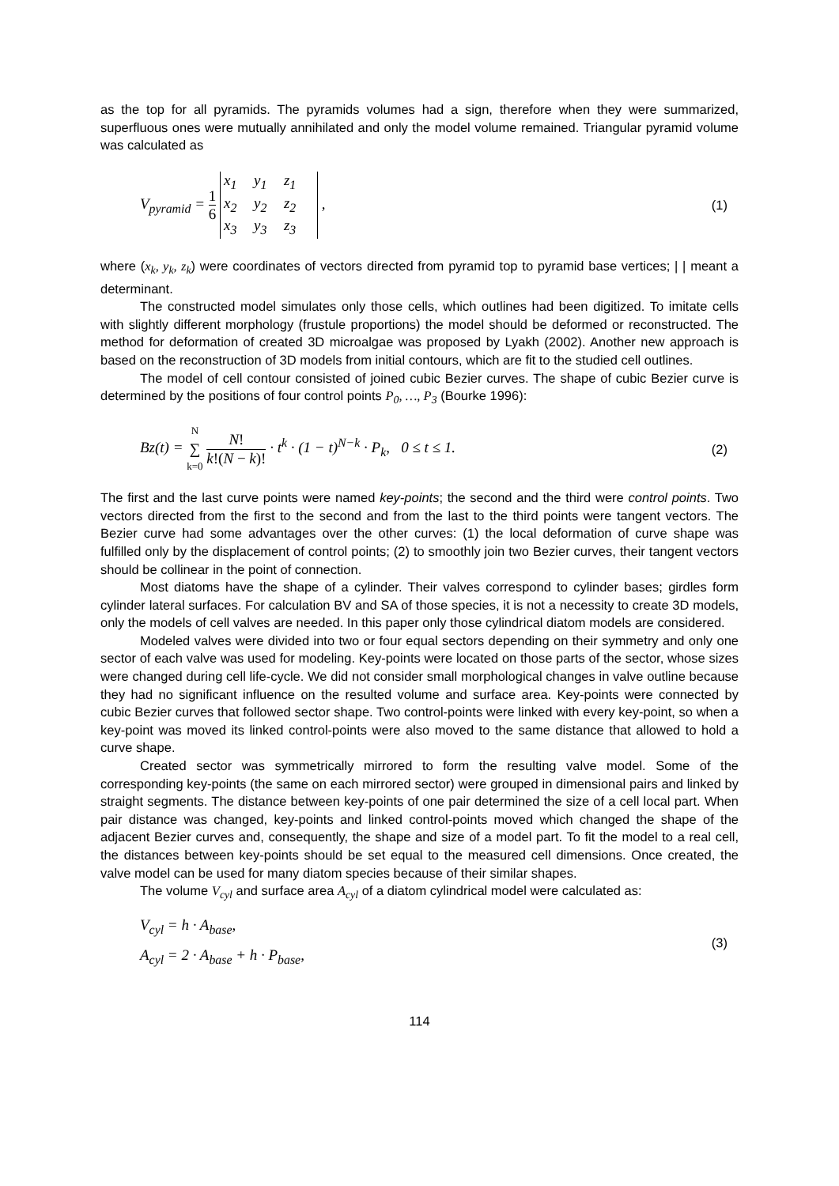as the top for all pyramids. The pyramids volumes had a sign, therefore when they were summarized, superfluous ones were mutually annihilated and only the model volume remained. Triangular pyramid volume was calculated as
V<sub>pyramid</sub> = 1 6
x<sub>1</sub> y<sub>1</sub> z<sub>1</sub>
x<sub>2</sub> y<sub>2</sub> z<sub>2</sub>
x<sub>3</sub> y<sub>3</sub> z<sub>3</sub>
,
(1)
where (x<sub>k</sub>, y<sub>k</sub>, z<sub>k</sub>) were coordinates of vectors directed from pyramid top to pyramid base vertices; | | meant a determinant.
The constructed model simulates only those cells, which outlines had been digitized. To imitate cells with slightly different morphology (frustule proportions) the model should be deformed or reconstructed. The method for deformation of created 3D microalgae was proposed by Lyakh (2002). Another new approach is based on the reconstruction of 3D models from initial contours, which are fit to the studied cell outlines.
The model of cell contour consisted of joined cubic Bezier curves. The shape of cubic Bezier curve is determined by the positions of four control points P<sub>0</sub>, …, P<sub>3</sub> (Bourke 1996):
Bz(t) = N ∑ k=0 N! k!(N − k)! · t<sup>k</sup> · (1 − t)<sup>N−k</sup> · P<sub>k</sub>, 0 ≤ t ≤ 1.
(2)
The first and the last curve points were named key-points; the second and the third were control points. Two vectors directed from the first to the second and from the last to the third points were tangent vectors. The Bezier curve had some advantages over the other curves: (1) the local deformation of curve shape was fulfilled only by the displacement of control points; (2) to smoothly join two Bezier curves, their tangent vectors should be collinear in the point of connection.
Most diatoms have the shape of a cylinder. Their valves correspond to cylinder bases; girdles form cylinder lateral surfaces. For calculation BV and SA of those species, it is not a necessity to create 3D models, only the models of cell valves are needed. In this paper only those cylindrical diatom models are considered.
Modeled valves were divided into two or four equal sectors depending on their symmetry and only one sector of each valve was used for modeling. Key-points were located on those parts of the sector, whose sizes were changed during cell life-cycle. We did not consider small morphological changes in valve outline because they had no significant influence on the resulted volume and surface area. Key-points were connected by cubic Bezier curves that followed sector shape. Two control-points were linked with every key-point, so when a key-point was moved its linked control-points were also moved to the same distance that allowed to hold a curve shape.
Created sector was symmetrically mirrored to form the resulting valve model. Some of the corresponding key-points (the same on each mirrored sector) were grouped in dimensional pairs and linked by straight segments. The distance between key-points of one pair determined the size of a cell local part. When pair distance was changed, key-points and linked control-points moved which changed the shape of the adjacent Bezier curves and, consequently, the shape and size of a model part. To fit the model to a real cell, the distances between key-points should be set equal to the measured cell dimensions. Once created, the valve model can be used for many diatom species because of their similar shapes.
The volume V<sub>cyl</sub> and surface area A<sub>cyl</sub> of a diatom cylindrical model were calculated as:
V<sub>cyl</sub> = h · A<sub>base</sub>,
A<sub>cyl</sub> = 2 · A<sub>base</sub> + h · P<sub>base</sub>,
(3)
114